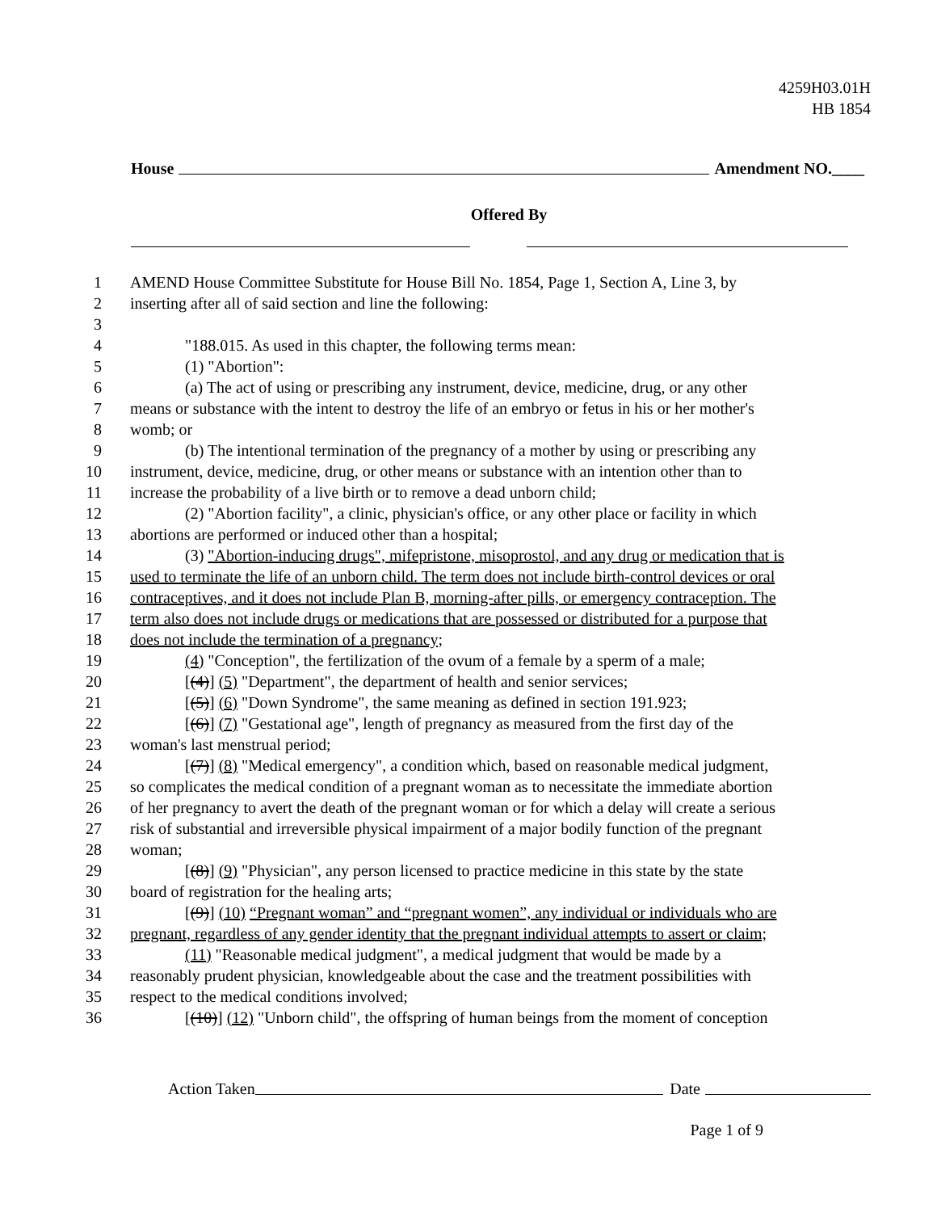4259H03.01H
HB 1854
House Amendment NO.____
Offered By
1 AMEND House Committee Substitute for House Bill No. 1854, Page 1, Section A, Line 3, by
2 inserting after all of said section and line the following:
3
4 "188.015. As used in this chapter, the following terms mean:
5 (1) "Abortion":
6 (a) The act of using or prescribing any instrument, device, medicine, drug, or any other
7 means or substance with the intent to destroy the life of an embryo or fetus in his or her mother's
8 womb; or
9 (b) The intentional termination of the pregnancy of a mother by using or prescribing any
10 instrument, device, medicine, drug, or other means or substance with an intention other than to
11 increase the probability of a live birth or to remove a dead unborn child;
12 (2) "Abortion facility", a clinic, physician's office, or any other place or facility in which
13 abortions are performed or induced other than a hospital;
14 (3) "Abortion-inducing drugs", mifepristone, misoprostol, and any drug or medication that is
15 used to terminate the life of an unborn child. The term does not include birth-control devices or oral
16 contraceptives, and it does not include Plan B, morning-after pills, or emergency contraception. The
17 term also does not include drugs or medications that are possessed or distributed for a purpose that
18 does not include the termination of a pregnancy;
19 (4) "Conception", the fertilization of the ovum of a female by a sperm of a male;
20 [(4)] (5) "Department", the department of health and senior services;
21 [(5)] (6) "Down Syndrome", the same meaning as defined in section 191.923;
22 [(6)] (7) "Gestational age", length of pregnancy as measured from the first day of the
23 woman's last menstrual period;
24 [(7)] (8) "Medical emergency", a condition which, based on reasonable medical judgment,
25 so complicates the medical condition of a pregnant woman as to necessitate the immediate abortion
26 of her pregnancy to avert the death of the pregnant woman or for which a delay will create a serious
27 risk of substantial and irreversible physical impairment of a major bodily function of the pregnant
28 woman;
29 [(8)] (9) "Physician", any person licensed to practice medicine in this state by the state
30 board of registration for the healing arts;
31 [(9)] (10) “Pregnant woman” and “pregnant women”, any individual or individuals who are
32 pregnant, regardless of any gender identity that the pregnant individual attempts to assert or claim;
33 (11) "Reasonable medical judgment", a medical judgment that would be made by a
34 reasonably prudent physician, knowledgeable about the case and the treatment possibilities with
35 respect to the medical conditions involved;
36 [(10)] (12) "Unborn child", the offspring of human beings from the moment of conception
Action Taken Date
Page 1 of 9